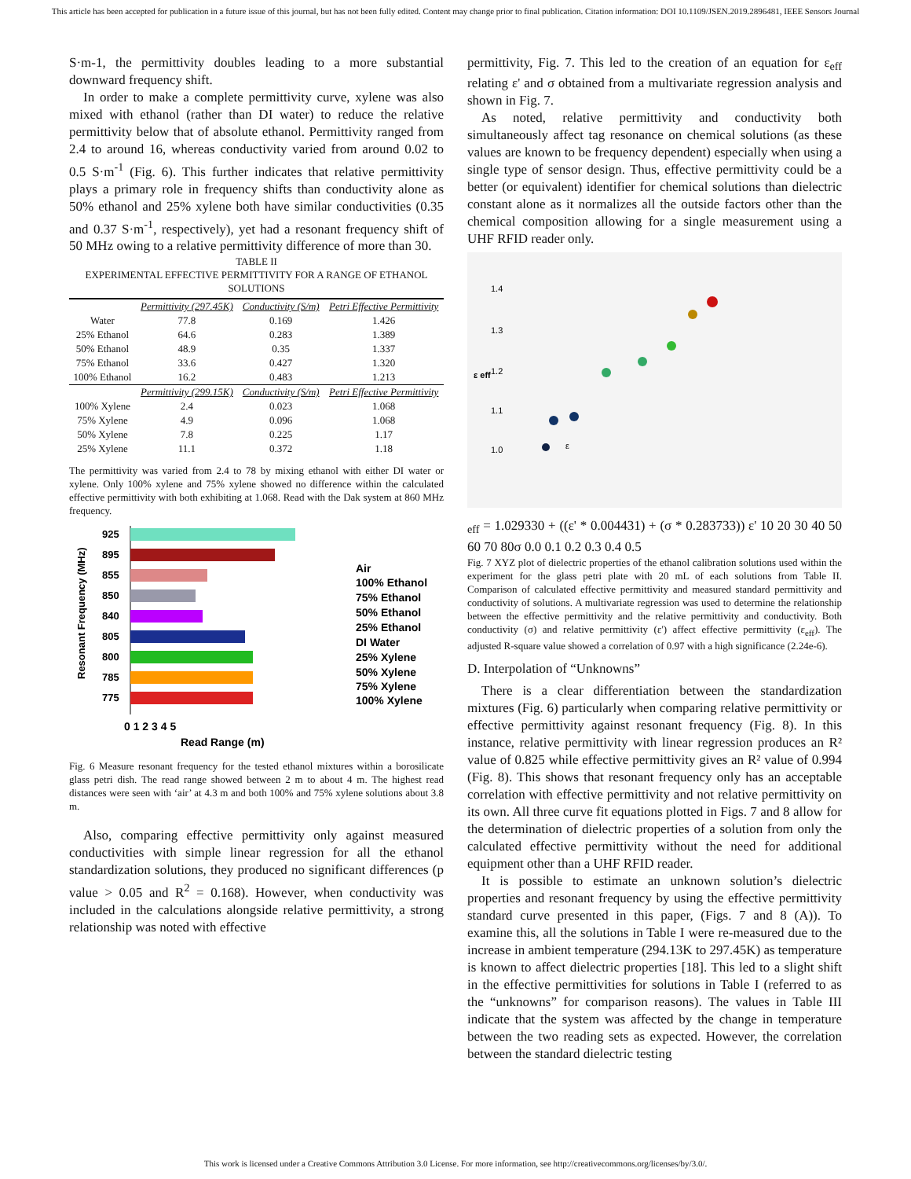This article has been accepted for publication in a future issue of this journal, but has not been fully edited. Content may change prior to final publication. Citation information: DOI 10.1109/JSEN.2019.2896481, IEEE Sensors Journal
S·m-1, the permittivity doubles leading to a more substantial downward frequency shift.
In order to make a complete permittivity curve, xylene was also mixed with ethanol (rather than DI water) to reduce the relative permittivity below that of absolute ethanol. Permittivity ranged from 2.4 to around 16, whereas conductivity varied from around 0.02 to 0.5 S·m<sup>-1</sup> (Fig. 6). This further indicates that relative permittivity plays a primary role in frequency shifts than conductivity alone as 50% ethanol and 25% xylene both have similar conductivities (0.35 and 0.37 S·m<sup>-1</sup>, respectively), yet had a resonant frequency shift of 50 MHz owing to a relative permittivity difference of more than 30.
TABLE II
EXPERIMENTAL EFFECTIVE PERMITTIVITY FOR A RANGE OF ETHANOL SOLUTIONS
| | Permittivity (297.45K) | Conductivity (S/m) | Petri Effective Permittivity |
| --- | --- | --- | --- |
| Water | 77.8 | 0.169 | 1.426 |
| 25% Ethanol | 64.6 | 0.283 | 1.389 |
| 50% Ethanol | 48.9 | 0.35 | 1.337 |
| 75% Ethanol | 33.6 | 0.427 | 1.320 |
| 100% Ethanol | 16.2 | 0.483 | 1.213 |
| | Permittivity (299.15K) | Conductivity (S/m) | Petri Effective Permittivity |
| 100% Xylene | 2.4 | 0.023 | 1.068 |
| 75% Xylene | 4.9 | 0.096 | 1.068 |
| 50% Xylene | 7.8 | 0.225 | 1.17 |
| 25% Xylene | 11.1 | 0.372 | 1.18 |
The permittivity was varied from 2.4 to 78 by mixing ethanol with either DI water or xylene. Only 100% xylene and 75% xylene showed no difference within the calculated effective permittivity with both exhibiting at 1.068. Read with the Dak system at 860 MHz frequency.
Resonant Frequency (MHz)
925
895
855
850
840
805
800
785
775
0 1 2 3 4 5
Read Range (m)
Air
100% Ethanol
75% Ethanol
50% Ethanol
25% Ethanol
DI Water
25% Xylene
50% Xylene
75% Xylene
100% Xylene
Fig. 6 Measure resonant frequency for the tested ethanol mixtures within a borosilicate glass petri dish. The read range showed between 2 m to about 4 m. The highest read distances were seen with ‘air’ at 4.3 m and both 100% and 75% xylene solutions about 3.8 m.
Also, comparing effective permittivity only against measured conductivities with simple linear regression for all the ethanol standardization solutions, they produced no significant differences (p value > 0.05 and R<sup>2</sup> = 0.168). However, when conductivity was included in the calculations alongside relative permittivity, a strong relationship was noted with effective
permittivity, Fig. 7. This led to the creation of an equation for ε<sub>eff</sub> relating ε' and σ obtained from a multivariate regression analysis and shown in Fig. 7.
As noted, relative permittivity and conductivity both simultaneously affect tag resonance on chemical solutions (as these values are known to be frequency dependent) especially when using a single type of sensor design. Thus, effective permittivity could be a better (or equivalent) identifier for chemical solutions than dielectric constant alone as it normalizes all the outside factors other than the chemical composition allowing for a single measurement using a UHF RFID reader only.
1.4
1.3
1.2
1.1
1.0
ε eff
εeff = 1.029330 + ((ε' * 0.004431) + (σ * 0.283733))
ε' 10 20 30 40 50 60 70 80
σ 0.0 0.1 0.2 0.3 0.4 0.5
Fig. 7 XYZ plot of dielectric properties of the ethanol calibration solutions used within the experiment for the glass petri plate with 20 mL of each solutions from Table II. Comparison of calculated effective permittivity and measured standard permittivity and conductivity of solutions. A multivariate regression was used to determine the relationship between the effective permittivity and the relative permittivity and conductivity. Both conductivity (σ) and relative permittivity (ε') affect effective permittivity (ε<sub>eff</sub>). The adjusted R-square value showed a correlation of 0.97 with a high significance (2.24e-6).
D. Interpolation of “Unknowns”
There is a clear differentiation between the standardization mixtures (Fig. 6) particularly when comparing relative permittivity or effective permittivity against resonant frequency (Fig. 8). In this instance, relative permittivity with linear regression produces an R² value of 0.825 while effective permittivity gives an R² value of 0.994 (Fig. 8). This shows that resonant frequency only has an acceptable correlation with effective permittivity and not relative permittivity on its own. All three curve fit equations plotted in Figs. 7 and 8 allow for the determination of dielectric properties of a solution from only the calculated effective permittivity without the need for additional equipment other than a UHF RFID reader.
It is possible to estimate an unknown solution’s dielectric properties and resonant frequency by using the effective permittivity standard curve presented in this paper, (Figs. 7 and 8 (A)). To examine this, all the solutions in Table I were re-measured due to the increase in ambient temperature (294.13K to 297.45K) as temperature is known to affect dielectric properties [18]. This led to a slight shift in the effective permittivities for solutions in Table I (referred to as the “unknowns” for comparison reasons). The values in Table III indicate that the system was affected by the change in temperature between the two reading sets as expected. However, the correlation between the standard dielectric testing
This work is licensed under a Creative Commons Attribution 3.0 License. For more information, see http://creativecommons.org/licenses/by/3.0/.